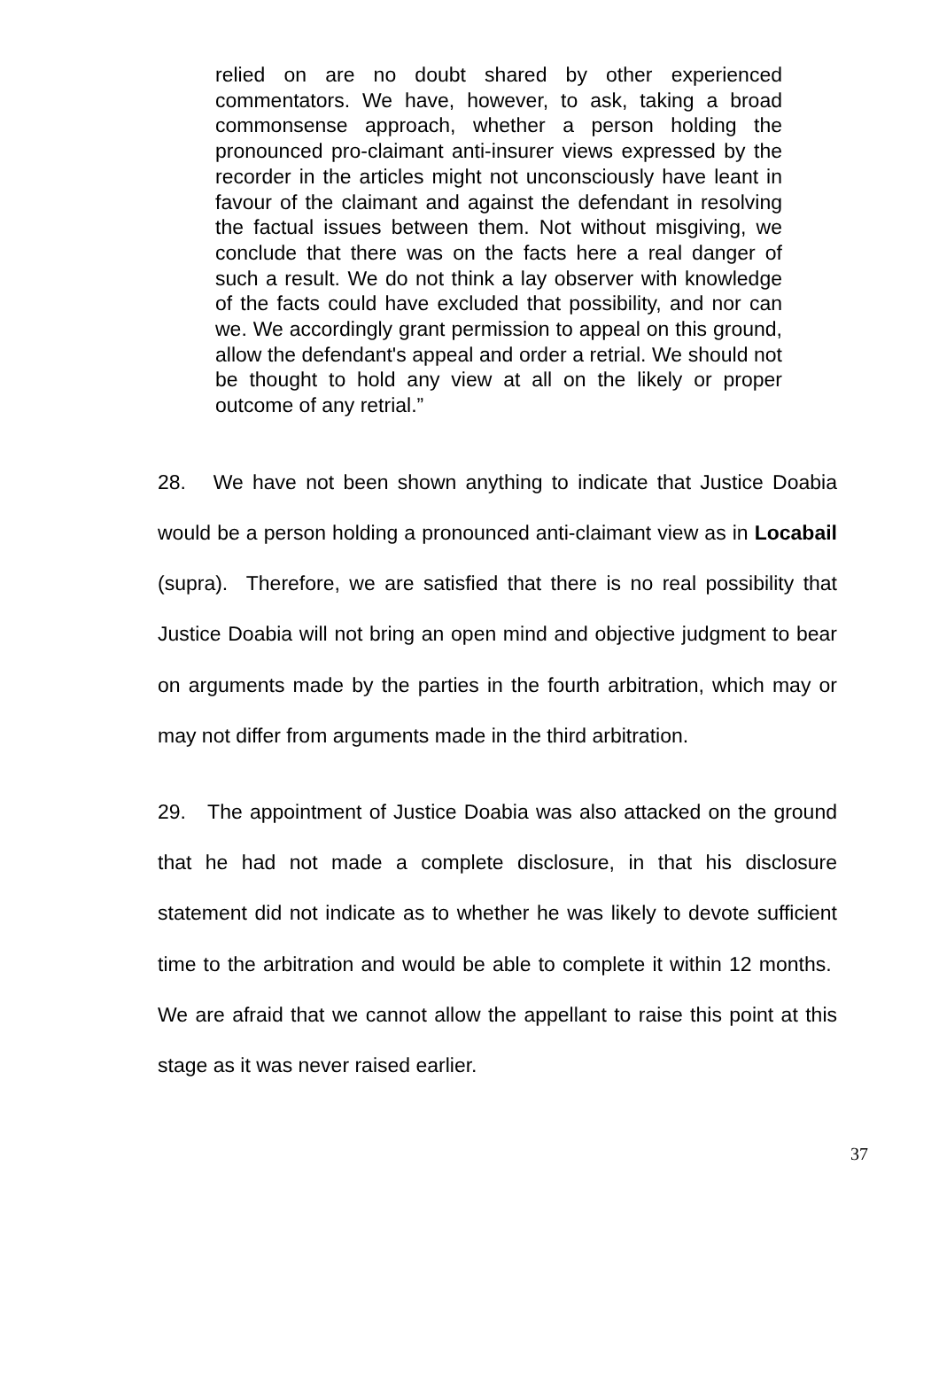relied on are no doubt shared by other experienced commentators. We have, however, to ask, taking a broad commonsense approach, whether a person holding the pronounced pro-claimant anti-insurer views expressed by the recorder in the articles might not unconsciously have leant in favour of the claimant and against the defendant in resolving the factual issues between them. Not without misgiving, we conclude that there was on the facts here a real danger of such a result. We do not think a lay observer with knowledge of the facts could have excluded that possibility, and nor can we. We accordingly grant permission to appeal on this ground, allow the defendant's appeal and order a retrial. We should not be thought to hold any view at all on the likely or proper outcome of any retrial.”
28. We have not been shown anything to indicate that Justice Doabia would be a person holding a pronounced anti-claimant view as in Locabail (supra). Therefore, we are satisfied that there is no real possibility that Justice Doabia will not bring an open mind and objective judgment to bear on arguments made by the parties in the fourth arbitration, which may or may not differ from arguments made in the third arbitration.
29. The appointment of Justice Doabia was also attacked on the ground that he had not made a complete disclosure, in that his disclosure statement did not indicate as to whether he was likely to devote sufficient time to the arbitration and would be able to complete it within 12 months. We are afraid that we cannot allow the appellant to raise this point at this stage as it was never raised earlier.
37